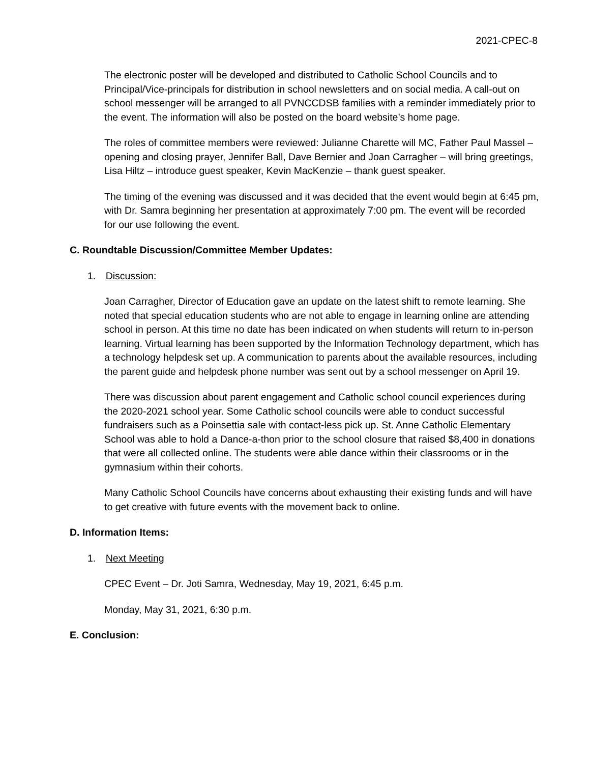2021-CPEC-8
The electronic poster will be developed and distributed to Catholic School Councils and to Principal/Vice-principals for distribution in school newsletters and on social media. A call-out on school messenger will be arranged to all PVNCCDSB families with a reminder immediately prior to the event. The information will also be posted on the board website’s home page.
The roles of committee members were reviewed: Julianne Charette will MC, Father Paul Massel – opening and closing prayer, Jennifer Ball, Dave Bernier and Joan Carragher – will bring greetings, Lisa Hiltz – introduce guest speaker, Kevin MacKenzie – thank guest speaker.
The timing of the evening was discussed and it was decided that the event would begin at 6:45 pm, with Dr. Samra beginning her presentation at approximately 7:00 pm. The event will be recorded for our use following the event.
C. Roundtable Discussion/Committee Member Updates:
1. Discussion:
Joan Carragher, Director of Education gave an update on the latest shift to remote learning. She noted that special education students who are not able to engage in learning online are attending school in person. At this time no date has been indicated on when students will return to in-person learning. Virtual learning has been supported by the Information Technology department, which has a technology helpdesk set up. A communication to parents about the available resources, including the parent guide and helpdesk phone number was sent out by a school messenger on April 19.
There was discussion about parent engagement and Catholic school council experiences during the 2020-2021 school year. Some Catholic school councils were able to conduct successful fundraisers such as a Poinsettia sale with contact-less pick up. St. Anne Catholic Elementary School was able to hold a Dance-a-thon prior to the school closure that raised $8,400 in donations that were all collected online. The students were able dance within their classrooms or in the gymnasium within their cohorts.
Many Catholic School Councils have concerns about exhausting their existing funds and will have to get creative with future events with the movement back to online.
D. Information Items:
1. Next Meeting
CPEC Event – Dr. Joti Samra, Wednesday, May 19, 2021, 6:45 p.m.
Monday, May 31, 2021, 6:30 p.m.
E. Conclusion: